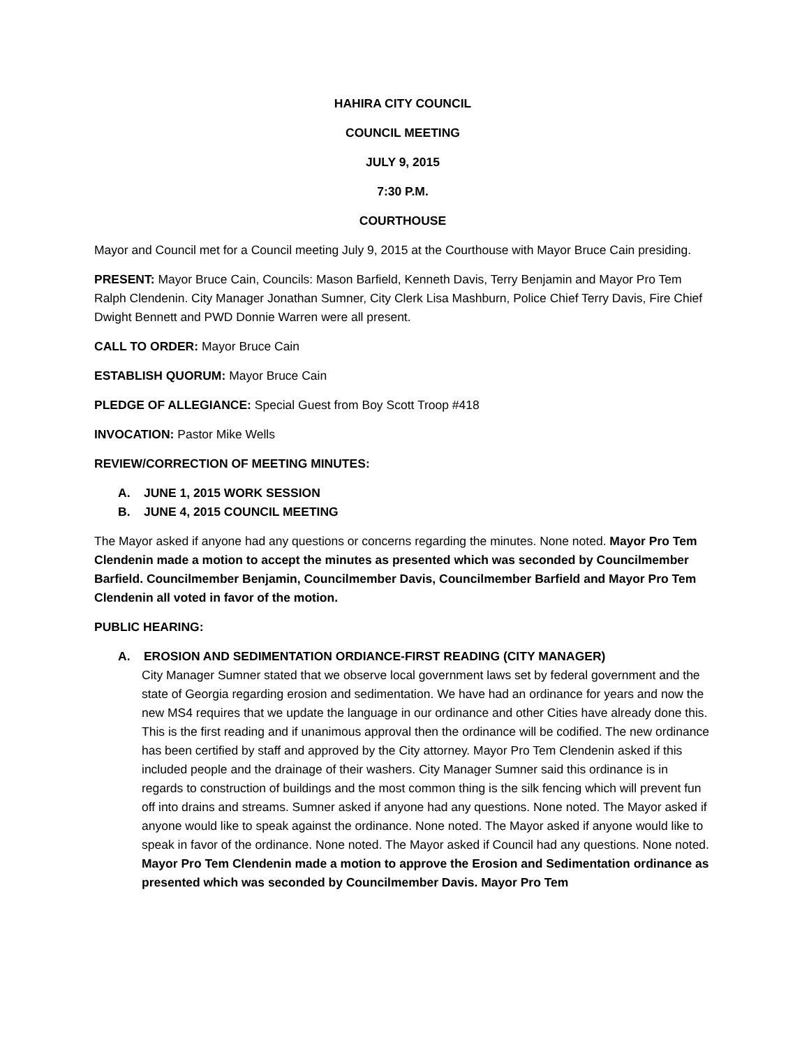HAHIRA CITY COUNCIL
COUNCIL MEETING
JULY 9, 2015
7:30 P.M.
COURTHOUSE
Mayor and Council met for a Council meeting July 9, 2015 at the Courthouse with Mayor Bruce Cain presiding.
PRESENT: Mayor Bruce Cain, Councils: Mason Barfield, Kenneth Davis, Terry Benjamin and Mayor Pro Tem Ralph Clendenin. City Manager Jonathan Sumner, City Clerk Lisa Mashburn, Police Chief Terry Davis, Fire Chief Dwight Bennett and PWD Donnie Warren were all present.
CALL TO ORDER: Mayor Bruce Cain
ESTABLISH QUORUM: Mayor Bruce Cain
PLEDGE OF ALLEGIANCE: Special Guest from Boy Scott Troop #418
INVOCATION: Pastor Mike Wells
REVIEW/CORRECTION OF MEETING MINUTES:
A. JUNE 1, 2015 WORK SESSION
B. JUNE 4, 2015 COUNCIL MEETING
The Mayor asked if anyone had any questions or concerns regarding the minutes. None noted. Mayor Pro Tem Clendenin made a motion to accept the minutes as presented which was seconded by Councilmember Barfield. Councilmember Benjamin, Councilmember Davis, Councilmember Barfield and Mayor Pro Tem Clendenin all voted in favor of the motion.
PUBLIC HEARING:
A. EROSION AND SEDIMENTATION ORDIANCE-FIRST READING (CITY MANAGER)
City Manager Sumner stated that we observe local government laws set by federal government and the state of Georgia regarding erosion and sedimentation. We have had an ordinance for years and now the new MS4 requires that we update the language in our ordinance and other Cities have already done this. This is the first reading and if unanimous approval then the ordinance will be codified. The new ordinance has been certified by staff and approved by the City attorney. Mayor Pro Tem Clendenin asked if this included people and the drainage of their washers. City Manager Sumner said this ordinance is in regards to construction of buildings and the most common thing is the silk fencing which will prevent fun off into drains and streams. Sumner asked if anyone had any questions. None noted. The Mayor asked if anyone would like to speak against the ordinance. None noted. The Mayor asked if anyone would like to speak in favor of the ordinance. None noted. The Mayor asked if Council had any questions. None noted. Mayor Pro Tem Clendenin made a motion to approve the Erosion and Sedimentation ordinance as presented which was seconded by Councilmember Davis. Mayor Pro Tem